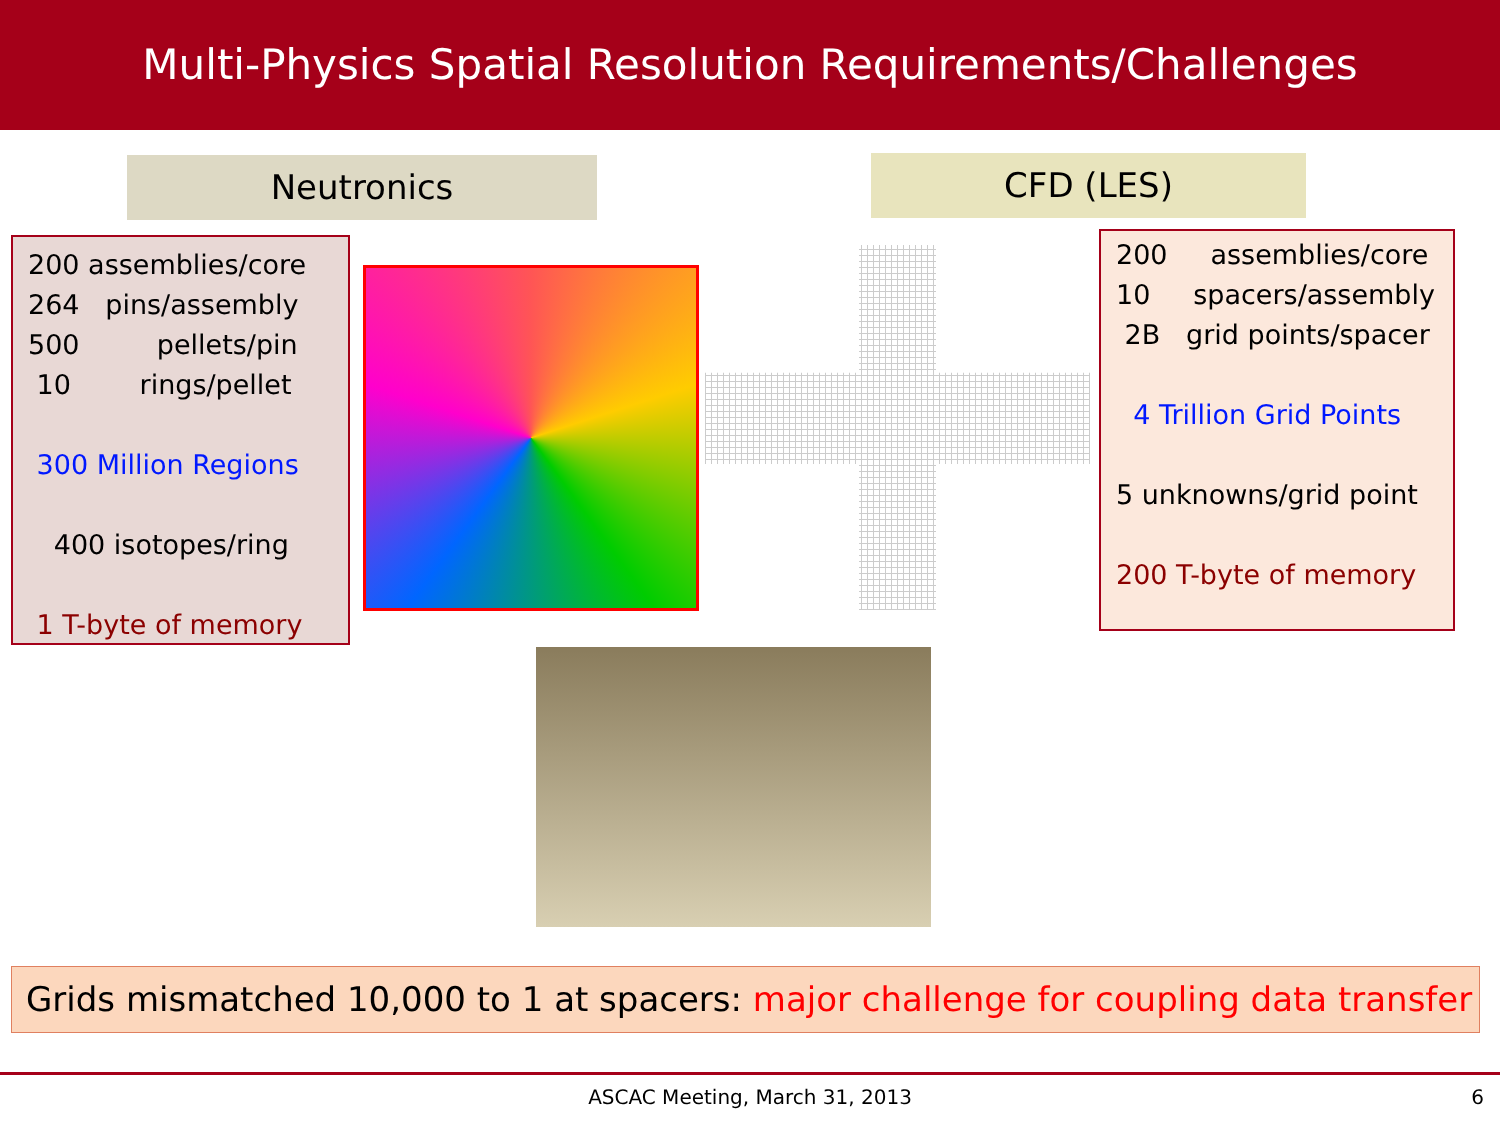Multi-Physics Spatial Resolution Requirements/Challenges
Neutronics CFD (LES)
200 assemblies/core
264 pins/assembly
500 pellets/pin
10 rings/pellet
300 Million Regions
400 isotopes/ring
1 T-byte of memory
200 assemblies/core
10 spacers/assembly
2B grid points/spacer
4 Trillion Grid Points
5 unknowns/grid point
200 T-byte of memory
Grids mismatched 10,000 to 1 at spacers: major challenge for coupling data transfer
ASCAC Meeting, March 31, 2013 6